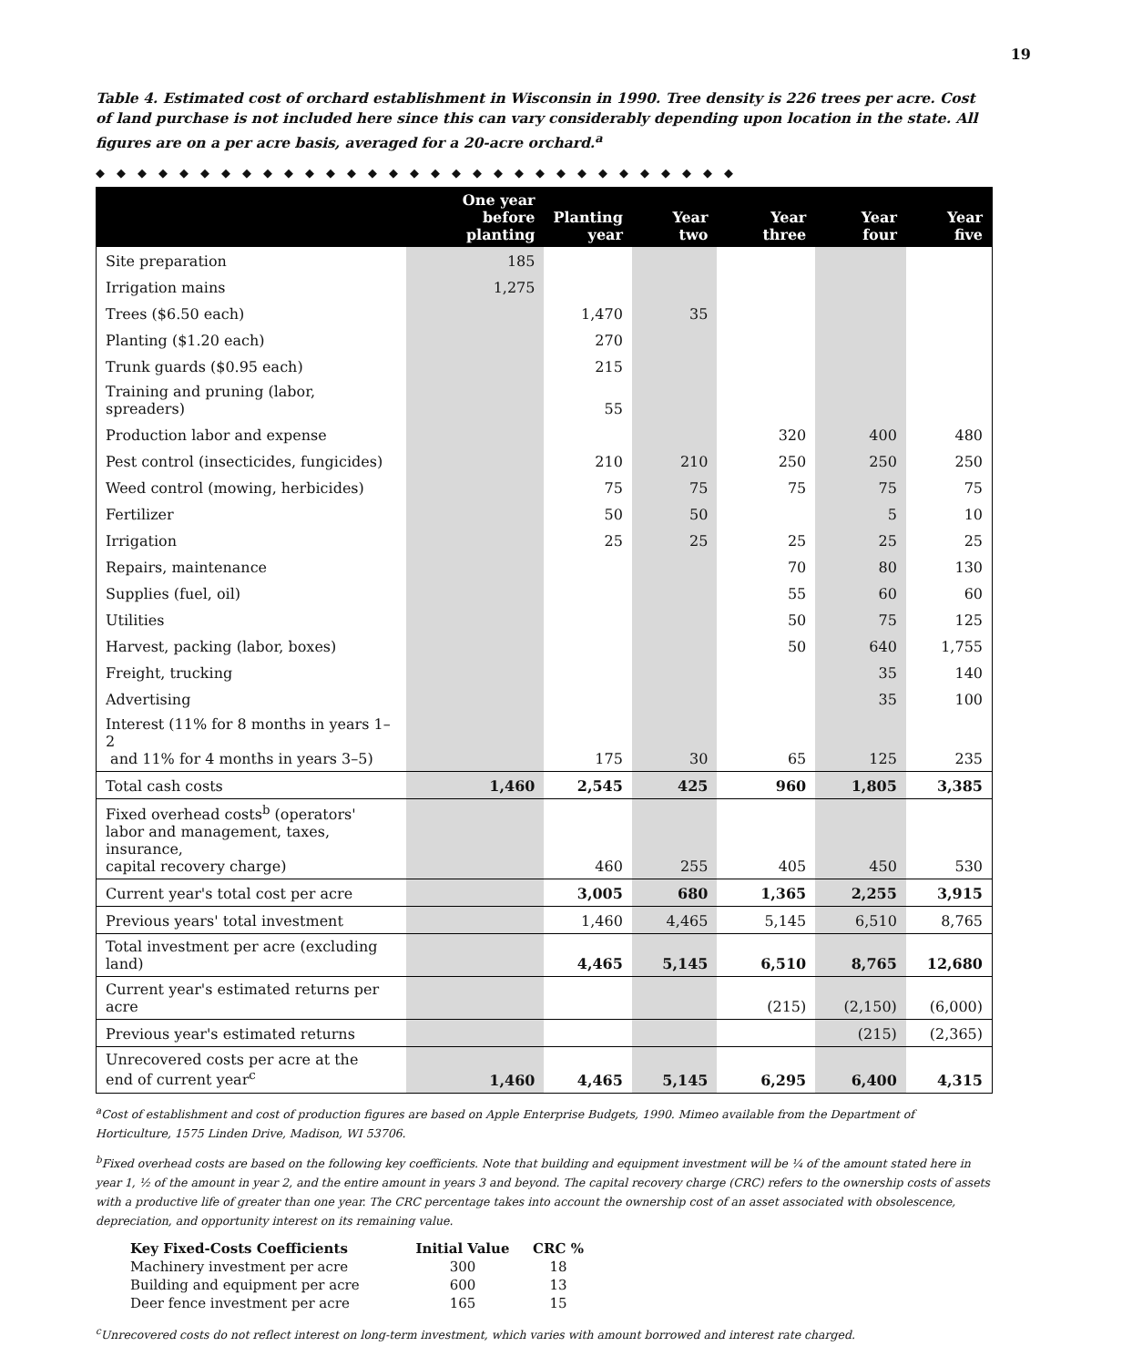19
Table 4. Estimated cost of orchard establishment in Wisconsin in 1990. Tree density is 226 trees per acre. Cost of land purchase is not included here since this can vary considerably depending upon location in the state. All figures are on a per acre basis, averaged for a 20-acre orchard.<sup>a</sup>
◆◆◆◆◆◆◆◆◆◆◆◆◆◆◆◆◆◆◆◆◆◆◆◆◆◆◆◆◆◆◆
| | One year before planting | Planting year | Year two | Year three | Year four | Year five |
| --- | --- | --- | --- | --- | --- | --- |
| Site preparation | 185 | | | | | |
| Irrigation mains | 1,275 | | | | | |
| Trees ($6.50 each) | | 1,470 | 35 | | | |
| Planting ($1.20 each) | | 270 | | | | |
| Trunk guards ($0.95 each) | | 215 | | | | |
| Training and pruning (labor, spreaders) | | 55 | | | | |
| Production labor and expense | | | | 320 | 400 | 480 |
| Pest control (insecticides, fungicides) | | 210 | 210 | 250 | 250 | 250 |
| Weed control (mowing, herbicides) | | 75 | 75 | 75 | 75 | 75 |
| Fertilizer | | 50 | 50 | | 5 | 10 |
| Irrigation | | 25 | 25 | 25 | 25 | 25 |
| Repairs, maintenance | | | | 70 | 80 | 130 |
| Supplies (fuel, oil) | | | | 55 | 60 | 60 |
| Utilities | | | | 50 | 75 | 125 |
| Harvest, packing (labor, boxes) | | | | 50 | 640 | 1,755 |
| Freight, trucking | | | | | 35 | 140 |
| Advertising | | | | | 35 | 100 |
| Interest (11% for 8 months in years 1–2 and 11% for 4 months in years 3–5) | | 175 | 30 | 65 | 125 | 235 |
| Total cash costs | 1,460 | 2,545 | 425 | 960 | 1,805 | 3,385 |
| Fixed overhead costs<sup>b</sup> (operators' labor and management, taxes, insurance, capital recovery charge) | | 460 | 255 | 405 | 450 | 530 |
| Current year's total cost per acre | | 3,005 | 680 | 1,365 | 2,255 | 3,915 |
| Previous years' total investment | | 1,460 | 4,465 | 5,145 | 6,510 | 8,765 |
| Total investment per acre (excluding land) | | 4,465 | 5,145 | 6,510 | 8,765 | 12,680 |
| Current year's estimated returns per acre | | | | (215) | (2,150) | (6,000) |
| Previous year's estimated returns | | | | | (215) | (2,365) |
| Unrecovered costs per acre at the end of current year<sup>c</sup> | 1,460 | 4,465 | 5,145 | 6,295 | 6,400 | 4,315 |
<sup>a</sup> Cost of establishment and cost of production figures are based on Apple Enterprise Budgets, 1990. Mimeo available from the Department of Horticulture, 1575 Linden Drive, Madison, WI 53706.
<sup>b</sup> Fixed overhead costs are based on the following key coefficients. Note that building and equipment investment will be ¼ of the amount stated here in year 1, ½ of the amount in year 2, and the entire amount in years 3 and beyond. The capital recovery charge (CRC) refers to the ownership costs of assets with a productive life of greater than one year. The CRC percentage takes into account the ownership cost of an asset associated with obsolescence, depreciation, and opportunity interest on its remaining value.
| Key Fixed-Costs Coefficients | Initial Value | CRC % |
| --- | --- | --- |
| Machinery investment per acre | 300 | 18 |
| Building and equipment per acre | 600 | 13 |
| Deer fence investment per acre | 165 | 15 |
<sup>c</sup> Unrecovered costs do not reflect interest on long-term investment, which varies with amount borrowed and interest rate charged.